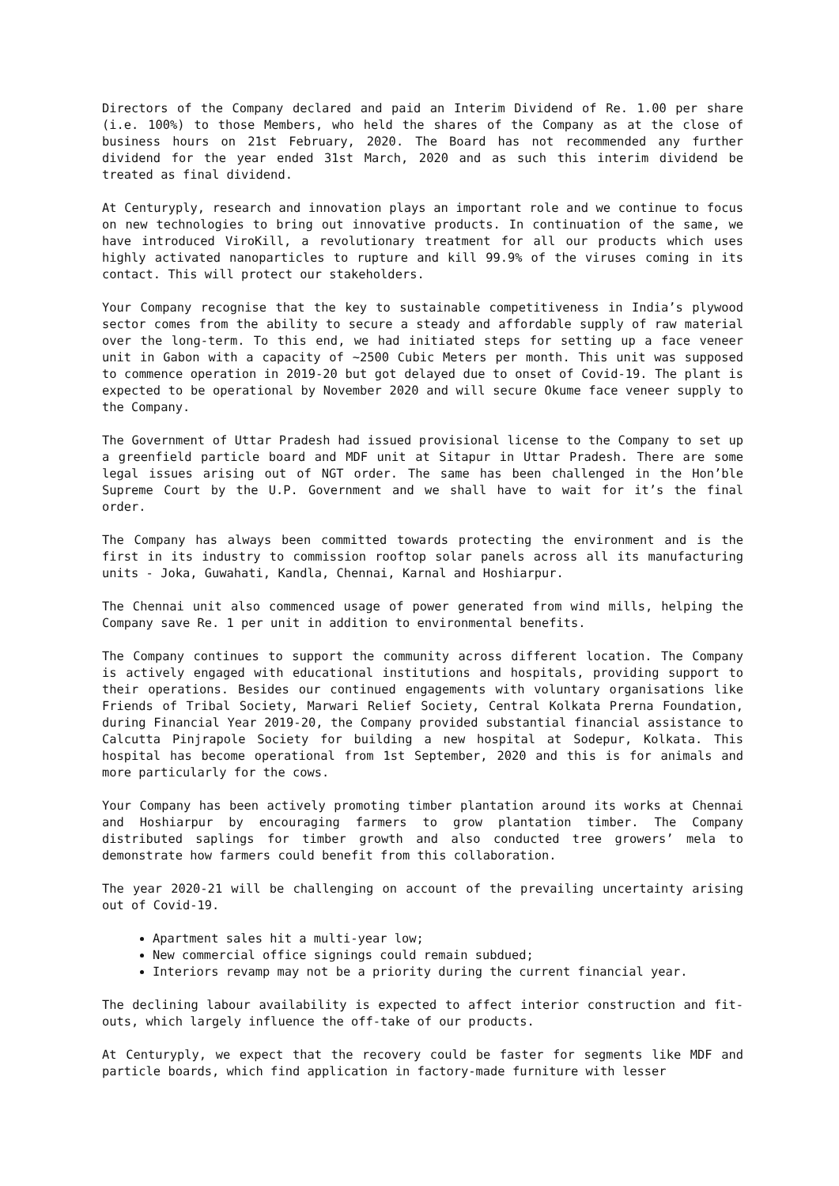Directors of the Company declared and paid an Interim Dividend of Re. 1.00 per share (i.e. 100%) to those Members, who held the shares of the Company as at the close of business hours on 21st February, 2020. The Board has not recommended any further dividend for the year ended 31st March, 2020 and as such this interim dividend be treated as final dividend.
At Centuryply, research and innovation plays an important role and we continue to focus on new technologies to bring out innovative products. In continuation of the same, we have introduced ViroKill, a revolutionary treatment for all our products which uses highly activated nanoparticles to rupture and kill 99.9% of the viruses coming in its contact. This will protect our stakeholders.
Your Company recognise that the key to sustainable competitiveness in India’s plywood sector comes from the ability to secure a steady and affordable supply of raw material over the long-term. To this end, we had initiated steps for setting up a face veneer unit in Gabon with a capacity of ~2500 Cubic Meters per month. This unit was supposed to commence operation in 2019-20 but got delayed due to onset of Covid-19. The plant is expected to be operational by November 2020 and will secure Okume face veneer supply to the Company.
The Government of Uttar Pradesh had issued provisional license to the Company to set up a greenfield particle board and MDF unit at Sitapur in Uttar Pradesh. There are some legal issues arising out of NGT order. The same has been challenged in the Hon’ble Supreme Court by the U.P. Government and we shall have to wait for it’s the final order.
The Company has always been committed towards protecting the environment and is the first in its industry to commission rooftop solar panels across all its manufacturing units - Joka, Guwahati, Kandla, Chennai, Karnal and Hoshiarpur.
The Chennai unit also commenced usage of power generated from wind mills, helping the Company save Re. 1 per unit in addition to environmental benefits.
The Company continues to support the community across different location. The Company is actively engaged with educational institutions and hospitals, providing support to their operations. Besides our continued engagements with voluntary organisations like Friends of Tribal Society, Marwari Relief Society, Central Kolkata Prerna Foundation, during Financial Year 2019-20, the Company provided substantial financial assistance to Calcutta Pinjrapole Society for building a new hospital at Sodepur, Kolkata. This hospital has become operational from 1st September, 2020 and this is for animals and more particularly for the cows.
Your Company has been actively promoting timber plantation around its works at Chennai and Hoshiarpur by encouraging farmers to grow plantation timber. The Company distributed saplings for timber growth and also conducted tree growers’ mela to demonstrate how farmers could benefit from this collaboration.
The year 2020-21 will be challenging on account of the prevailing uncertainty arising out of Covid-19.
Apartment sales hit a multi-year low;
New commercial office signings could remain subdued;
Interiors revamp may not be a priority during the current financial year.
The declining labour availability is expected to affect interior construction and fit-outs, which largely influence the off-take of our products.
At Centuryply, we expect that the recovery could be faster for segments like MDF and particle boards, which find application in factory-made furniture with lesser